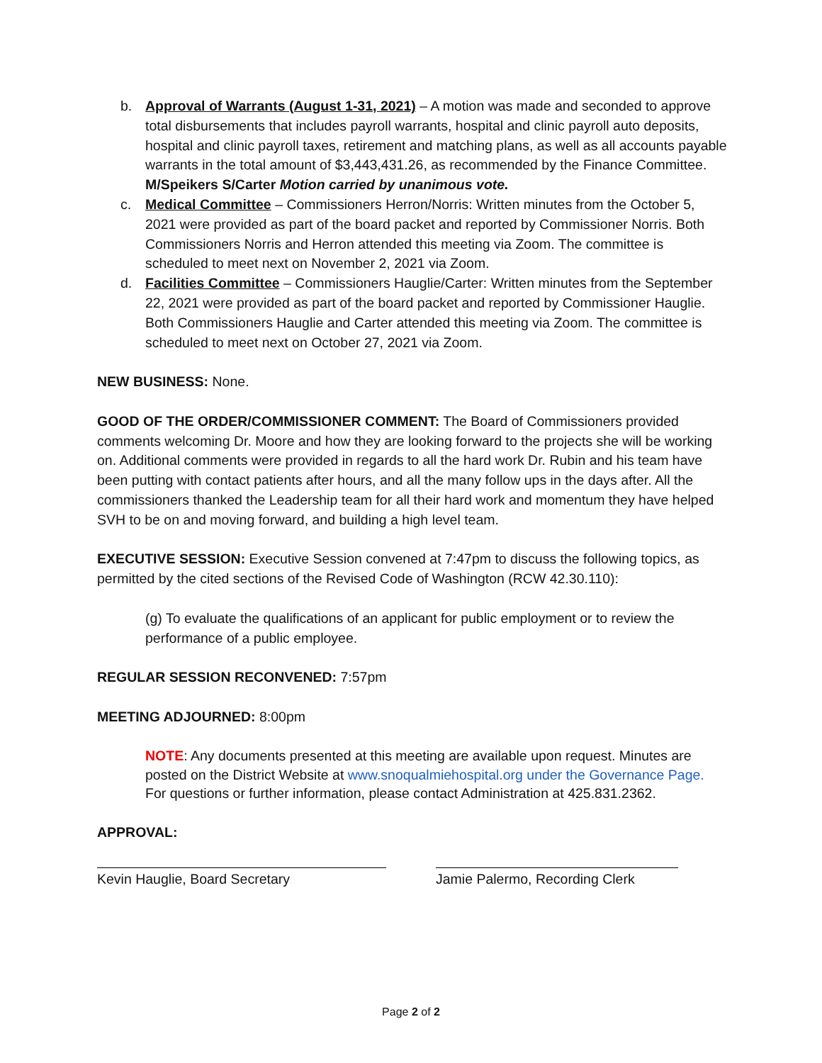b. Approval of Warrants (August 1-31, 2021) – A motion was made and seconded to approve total disbursements that includes payroll warrants, hospital and clinic payroll auto deposits, hospital and clinic payroll taxes, retirement and matching plans, as well as all accounts payable warrants in the total amount of $3,443,431.26, as recommended by the Finance Committee. M/Speikers S/Carter Motion carried by unanimous vote.
c. Medical Committee – Commissioners Herron/Norris: Written minutes from the October 5, 2021 were provided as part of the board packet and reported by Commissioner Norris. Both Commissioners Norris and Herron attended this meeting via Zoom. The committee is scheduled to meet next on November 2, 2021 via Zoom.
d. Facilities Committee – Commissioners Hauglie/Carter: Written minutes from the September 22, 2021 were provided as part of the board packet and reported by Commissioner Hauglie. Both Commissioners Hauglie and Carter attended this meeting via Zoom. The committee is scheduled to meet next on October 27, 2021 via Zoom.
NEW BUSINESS: None.
GOOD OF THE ORDER/COMMISSIONER COMMENT: The Board of Commissioners provided comments welcoming Dr. Moore and how they are looking forward to the projects she will be working on. Additional comments were provided in regards to all the hard work Dr. Rubin and his team have been putting with contact patients after hours, and all the many follow ups in the days after. All the commissioners thanked the Leadership team for all their hard work and momentum they have helped SVH to be on and moving forward, and building a high level team.
EXECUTIVE SESSION: Executive Session convened at 7:47pm to discuss the following topics, as permitted by the cited sections of the Revised Code of Washington (RCW 42.30.110):
(g) To evaluate the qualifications of an applicant for public employment or to review the performance of a public employee.
REGULAR SESSION RECONVENED: 7:57pm
MEETING ADJOURNED: 8:00pm
NOTE: Any documents presented at this meeting are available upon request. Minutes are posted on the District Website at www.snoqualmiehospital.org under the Governance Page. For questions or further information, please contact Administration at 425.831.2362.
APPROVAL:
Kevin Hauglie, Board Secretary Jamie Palermo, Recording Clerk
Page 2 of 2